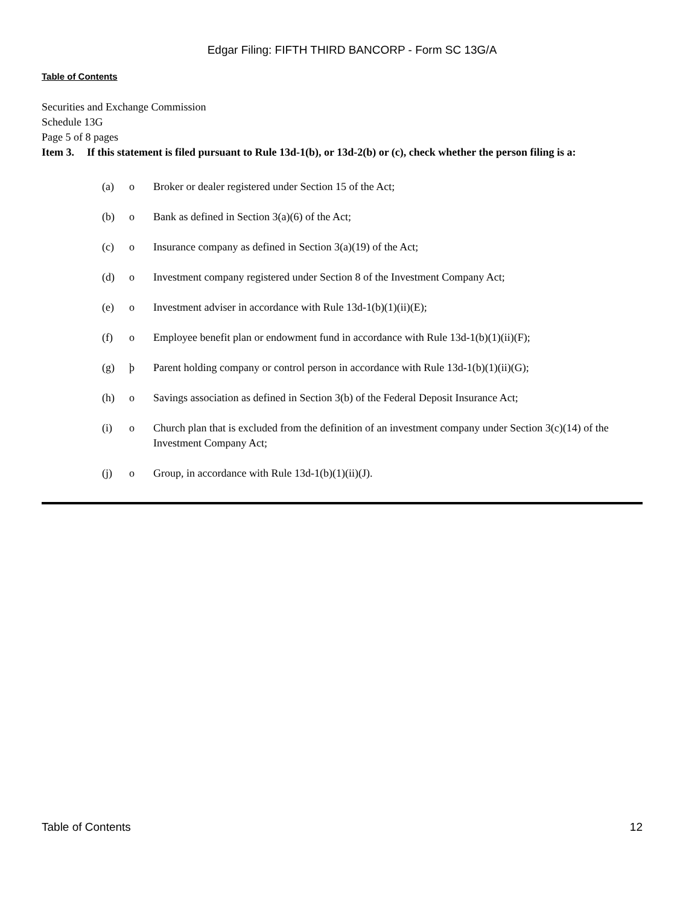Edgar Filing: FIFTH THIRD BANCORP - Form SC 13G/A
Table of Contents
Securities and Exchange Commission
Schedule 13G
Page 5 of 8 pages
Item 3. If this statement is filed pursuant to Rule 13d-1(b), or 13d-2(b) or (c), check whether the person filing is a:
| (a) | o | Broker or dealer registered under Section 15 of the Act; |
| (b) | o | Bank as defined in Section 3(a)(6) of the Act; |
| (c) | o | Insurance company as defined in Section 3(a)(19) of the Act; |
| (d) | o | Investment company registered under Section 8 of the Investment Company Act; |
| (e) | o | Investment adviser in accordance with Rule 13d-1(b)(1)(ii)(E); |
| (f) | o | Employee benefit plan or endowment fund in accordance with Rule 13d-1(b)(1)(ii)(F); |
| (g) | þ | Parent holding company or control person in accordance with Rule 13d-1(b)(1)(ii)(G); |
| (h) | o | Savings association as defined in Section 3(b) of the Federal Deposit Insurance Act; |
| (i) | o | Church plan that is excluded from the definition of an investment company under Section 3(c)(14) of the Investment Company Act; |
| (j) | o | Group, in accordance with Rule 13d-1(b)(1)(ii)(J). |
Table of Contents 12